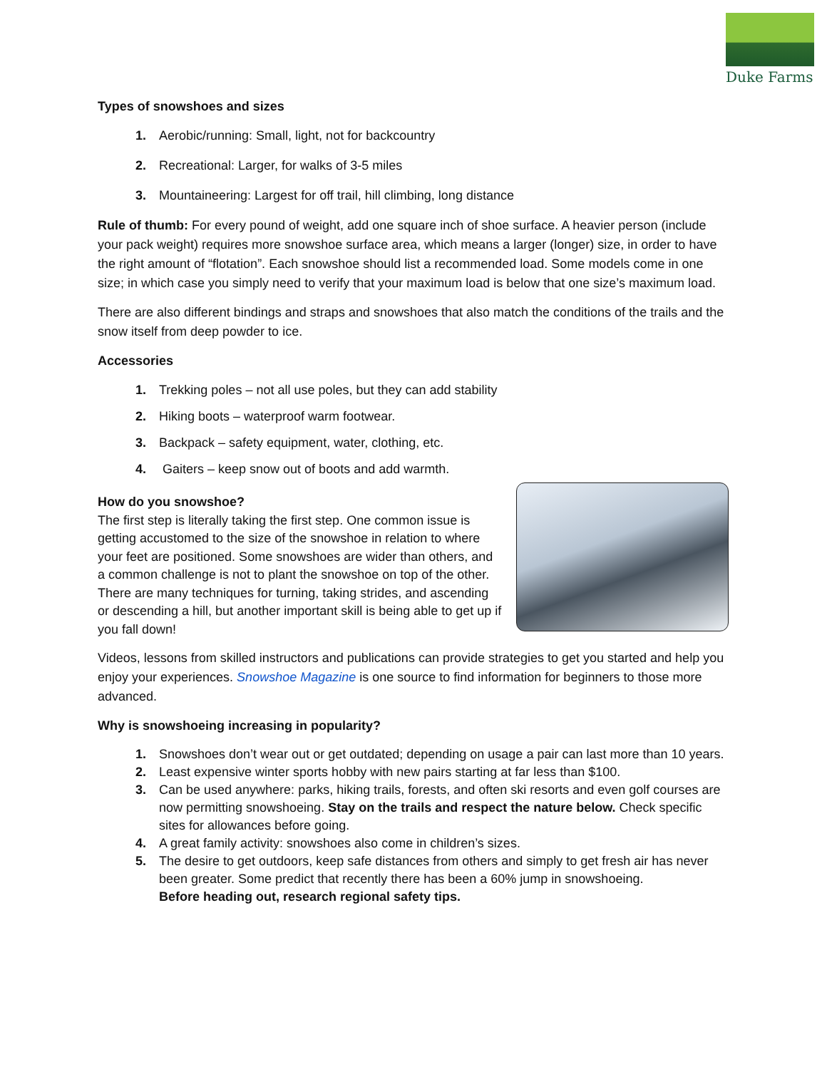Duke Farms
Types of snowshoes and sizes
1. Aerobic/running: Small, light, not for backcountry
2. Recreational: Larger, for walks of 3-5 miles
3. Mountaineering: Largest for off trail, hill climbing, long distance
Rule of thumb: For every pound of weight, add one square inch of shoe surface. A heavier person (include your pack weight) requires more snowshoe surface area, which means a larger (longer) size, in order to have the right amount of “flotation”. Each snowshoe should list a recommended load. Some models come in one size; in which case you simply need to verify that your maximum load is below that one size’s maximum load.
There are also different bindings and straps and snowshoes that also match the conditions of the trails and the snow itself from deep powder to ice.
Accessories
1. Trekking poles – not all use poles, but they can add stability
2. Hiking boots – waterproof warm footwear.
3. Backpack – safety equipment, water, clothing, etc.
4. Gaiters – keep snow out of boots and add warmth.
How do you snowshoe?
The first step is literally taking the first step. One common issue is getting accustomed to the size of the snowshoe in relation to where your feet are positioned. Some snowshoes are wider than others, and a common challenge is not to plant the snowshoe on top of the other. There are many techniques for turning, taking strides, and ascending or descending a hill, but another important skill is being able to get up if you fall down!
Videos, lessons from skilled instructors and publications can provide strategies to get you started and help you enjoy your experiences. Snowshoe Magazine is one source to find information for beginners to those more advanced.
Why is snowshoeing increasing in popularity?
1. Snowshoes don’t wear out or get outdated; depending on usage a pair can last more than 10 years.
2. Least expensive winter sports hobby with new pairs starting at far less than $100.
3. Can be used anywhere: parks, hiking trails, forests, and often ski resorts and even golf courses are now permitting snowshoeing. Stay on the trails and respect the nature below. Check specific sites for allowances before going.
4. A great family activity: snowshoes also come in children’s sizes.
5. The desire to get outdoors, keep safe distances from others and simply to get fresh air has never been greater. Some predict that recently there has been a 60% jump in snowshoeing.
Before heading out, research regional safety tips.